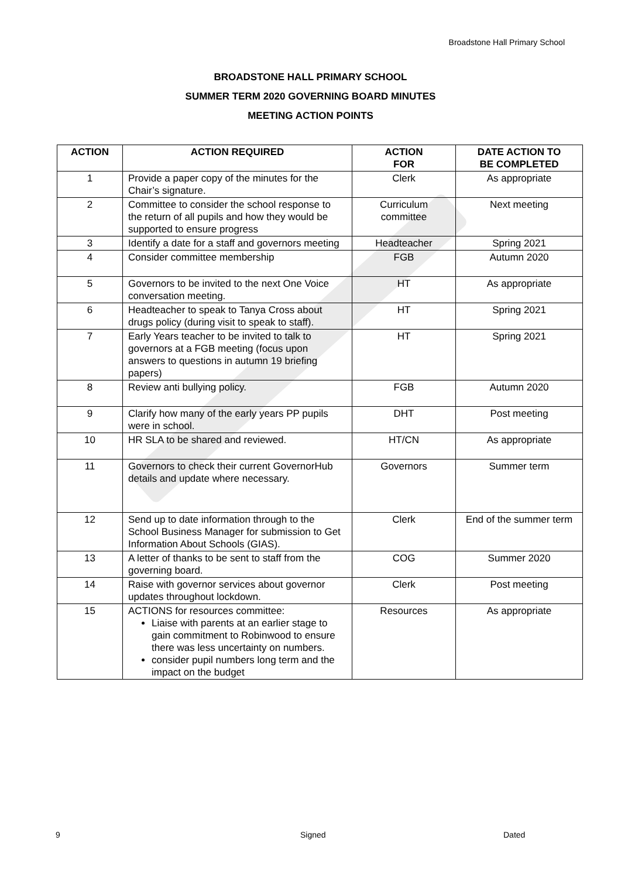Broadstone Hall Primary School
BROADSTONE HALL PRIMARY SCHOOL
SUMMER TERM 2020 GOVERNING BOARD MINUTES
MEETING ACTION POINTS
| ACTION | ACTION REQUIRED | ACTION FOR | DATE ACTION TO BE COMPLETED |
| --- | --- | --- | --- |
| 1 | Provide a paper copy of the minutes for the Chair’s signature. | Clerk | As appropriate |
| 2 | Committee to consider the school response to the return of all pupils and how they would be supported to ensure progress | Curriculum committee | Next meeting |
| 3 | Identify a date for a staff and governors meeting | Headteacher | Spring 2021 |
| 4 | Consider committee membership | FGB | Autumn 2020 |
| 5 | Governors to be invited to the next One Voice conversation meeting. | HT | As appropriate |
| 6 | Headteacher to speak to Tanya Cross about drugs policy (during visit to speak to staff). | HT | Spring 2021 |
| 7 | Early Years teacher to be invited to talk to governors at a FGB meeting (focus upon answers to questions in autumn 19 briefing papers) | HT | Spring 2021 |
| 8 | Review anti bullying policy. | FGB | Autumn 2020 |
| 9 | Clarify how many of the early years PP pupils were in school. | DHT | Post meeting |
| 10 | HR SLA to be shared and reviewed. | HT/CN | As appropriate |
| 11 | Governors to check their current GovernorHub details and update where necessary. | Governors | Summer term |
| 12 | Send up to date information through to the School Business Manager for submission to Get Information About Schools (GIAS). | Clerk | End of the summer term |
| 13 | A letter of thanks to be sent to staff from the governing board. | COG | Summer 2020 |
| 14 | Raise with governor services about governor updates throughout lockdown. | Clerk | Post meeting |
| 15 | ACTIONS for resources committee: Liaise with parents at an earlier stage to gain commitment to Robinwood to ensure there was less uncertainty on numbers. consider pupil numbers long term and the impact on the budget | Resources | As appropriate |
9 Signed Dated